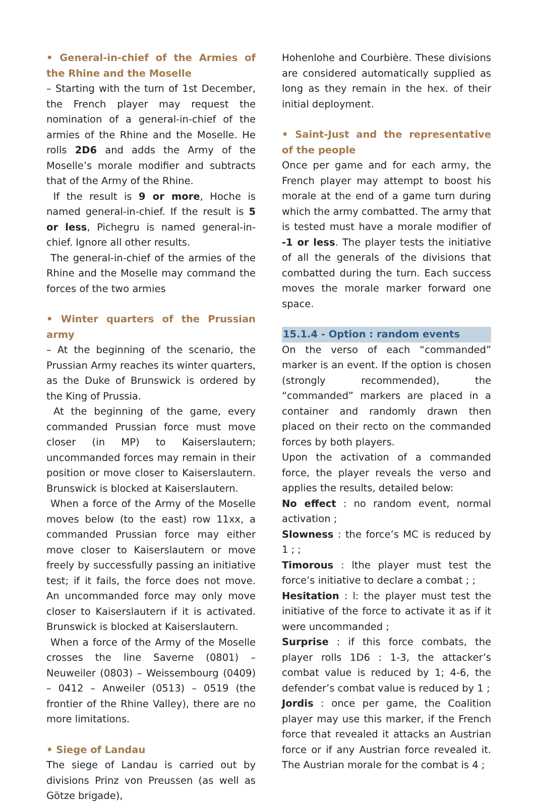• General-in-chief of the Armies of the Rhine and the Moselle
– Starting with the turn of 1st December, the French player may request the nomination of a general-in-chief of the armies of the Rhine and the Moselle. He rolls 2D6 and adds the Army of the Moselle’s morale modifier and subtracts that of the Army of the Rhine.
If the result is 9 or more, Hoche is named general-in-chief. If the result is 5 or less, Pichegru is named general-in-chief. Ignore all other results.
The general-in-chief of the armies of the Rhine and the Moselle may command the forces of the two armies
• Winter quarters of the Prussian army
– At the beginning of the scenario, the Prussian Army reaches its winter quarters, as the Duke of Brunswick is ordered by the King of Prussia.
At the beginning of the game, every commanded Prussian force must move closer (in MP) to Kaiserslautern; uncommanded forces may remain in their position or move closer to Kaiserslautern. Brunswick is blocked at Kaiserslautern.
When a force of the Army of the Moselle moves below (to the east) row 11xx, a commanded Prussian force may either move closer to Kaiserslautern or move freely by successfully passing an initiative test; if it fails, the force does not move. An uncommanded force may only move closer to Kaiserslautern if it is activated. Brunswick is blocked at Kaiserslautern.
When a force of the Army of the Moselle crosses the line Saverne (0801) – Neuweiler (0803) – Weissembourg (0409) – 0412 – Anweiler (0513) – 0519 (the frontier of the Rhine Valley), there are no more limitations.
• Siege of Landau
The siege of Landau is carried out by divisions Prinz von Preussen (as well as Götze brigade),
Hohenlohe and Courbière. These divisions are considered automatically supplied as long as they remain in the hex. of their initial deployment.
• Saint-Just and the representative of the people
Once per game and for each army, the French player may attempt to boost his morale at the end of a game turn during which the army combatted. The army that is tested must have a morale modifier of -1 or less. The player tests the initiative of all the generals of the divisions that combatted during the turn. Each success moves the morale marker forward one space.
15.1.4 - Option : random events
On the verso of each “commanded” marker is an event. If the option is chosen (strongly recommended), the “commanded” markers are placed in a container and randomly drawn then placed on their recto on the commanded forces by both players.
Upon the activation of a commanded force, the player reveals the verso and applies the results, detailed below:
No effect : no random event, normal activation ;
Slowness : the force’s MC is reduced by 1 ; ;
Timorous : lthe player must test the force’s initiative to declare a combat ; ;
Hesitation : l: the player must test the initiative of the force to activate it as if it were uncommanded ;
Surprise : if this force combats, the player rolls 1D6 : 1-3, the attacker’s combat value is reduced by 1; 4-6, the defender’s combat value is reduced by 1 ;
Jordis : once per game, the Coalition player may use this marker, if the French force that revealed it attacks an Austrian force or if any Austrian force revealed it. The Austrian morale for the combat is 4 ;